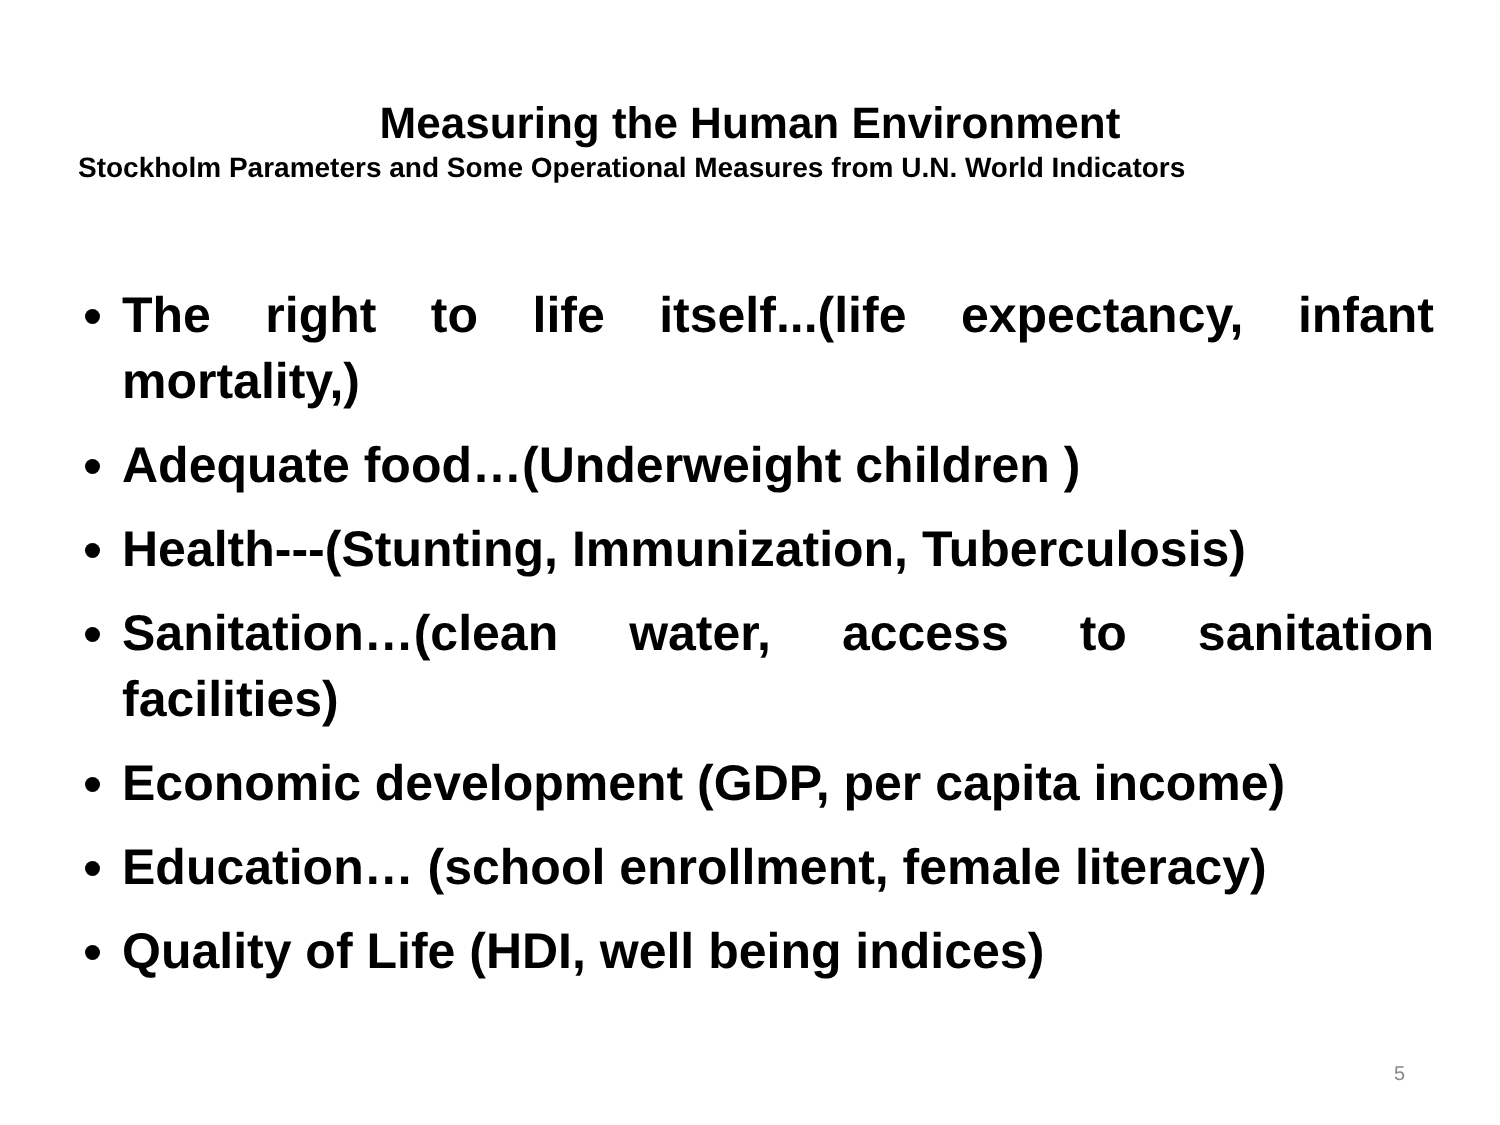Measuring the Human Environment
Stockholm Parameters and Some Operational Measures from U.N. World Indicators
The right to life itself...(life expectancy, infant mortality,)
Adequate food…(Underweight children )
Health---(Stunting, Immunization, Tuberculosis)
Sanitation…(clean water, access to sanitation facilities)
Economic development (GDP, per capita income)
Education… (school enrollment, female literacy)
Quality of Life (HDI, well being indices)
5